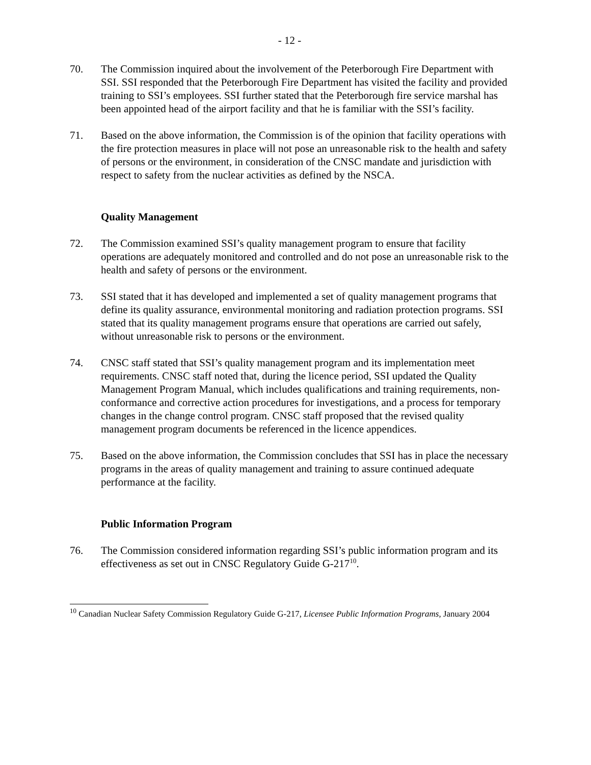- 12 -
70. The Commission inquired about the involvement of the Peterborough Fire Department with SSI. SSI responded that the Peterborough Fire Department has visited the facility and provided training to SSI’s employees. SSI further stated that the Peterborough fire service marshal has been appointed head of the airport facility and that he is familiar with the SSI’s facility.
71. Based on the above information, the Commission is of the opinion that facility operations with the fire protection measures in place will not pose an unreasonable risk to the health and safety of persons or the environment, in consideration of the CNSC mandate and jurisdiction with respect to safety from the nuclear activities as defined by the NSCA.
Quality Management
72. The Commission examined SSI’s quality management program to ensure that facility operations are adequately monitored and controlled and do not pose an unreasonable risk to the health and safety of persons or the environment.
73. SSI stated that it has developed and implemented a set of quality management programs that define its quality assurance, environmental monitoring and radiation protection programs. SSI stated that its quality management programs ensure that operations are carried out safely, without unreasonable risk to persons or the environment.
74. CNSC staff stated that SSI’s quality management program and its implementation meet requirements. CNSC staff noted that, during the licence period, SSI updated the Quality Management Program Manual, which includes qualifications and training requirements, non-conformance and corrective action procedures for investigations, and a process for temporary changes in the change control program. CNSC staff proposed that the revised quality management program documents be referenced in the licence appendices.
75. Based on the above information, the Commission concludes that SSI has in place the necessary programs in the areas of quality management and training to assure continued adequate performance at the facility.
Public Information Program
76. The Commission considered information regarding SSI’s public information program and its effectiveness as set out in CNSC Regulatory Guide G-217<sup>10</sup>.
<sup>10</sup> Canadian Nuclear Safety Commission Regulatory Guide G-217, Licensee Public Information Programs, January 2004